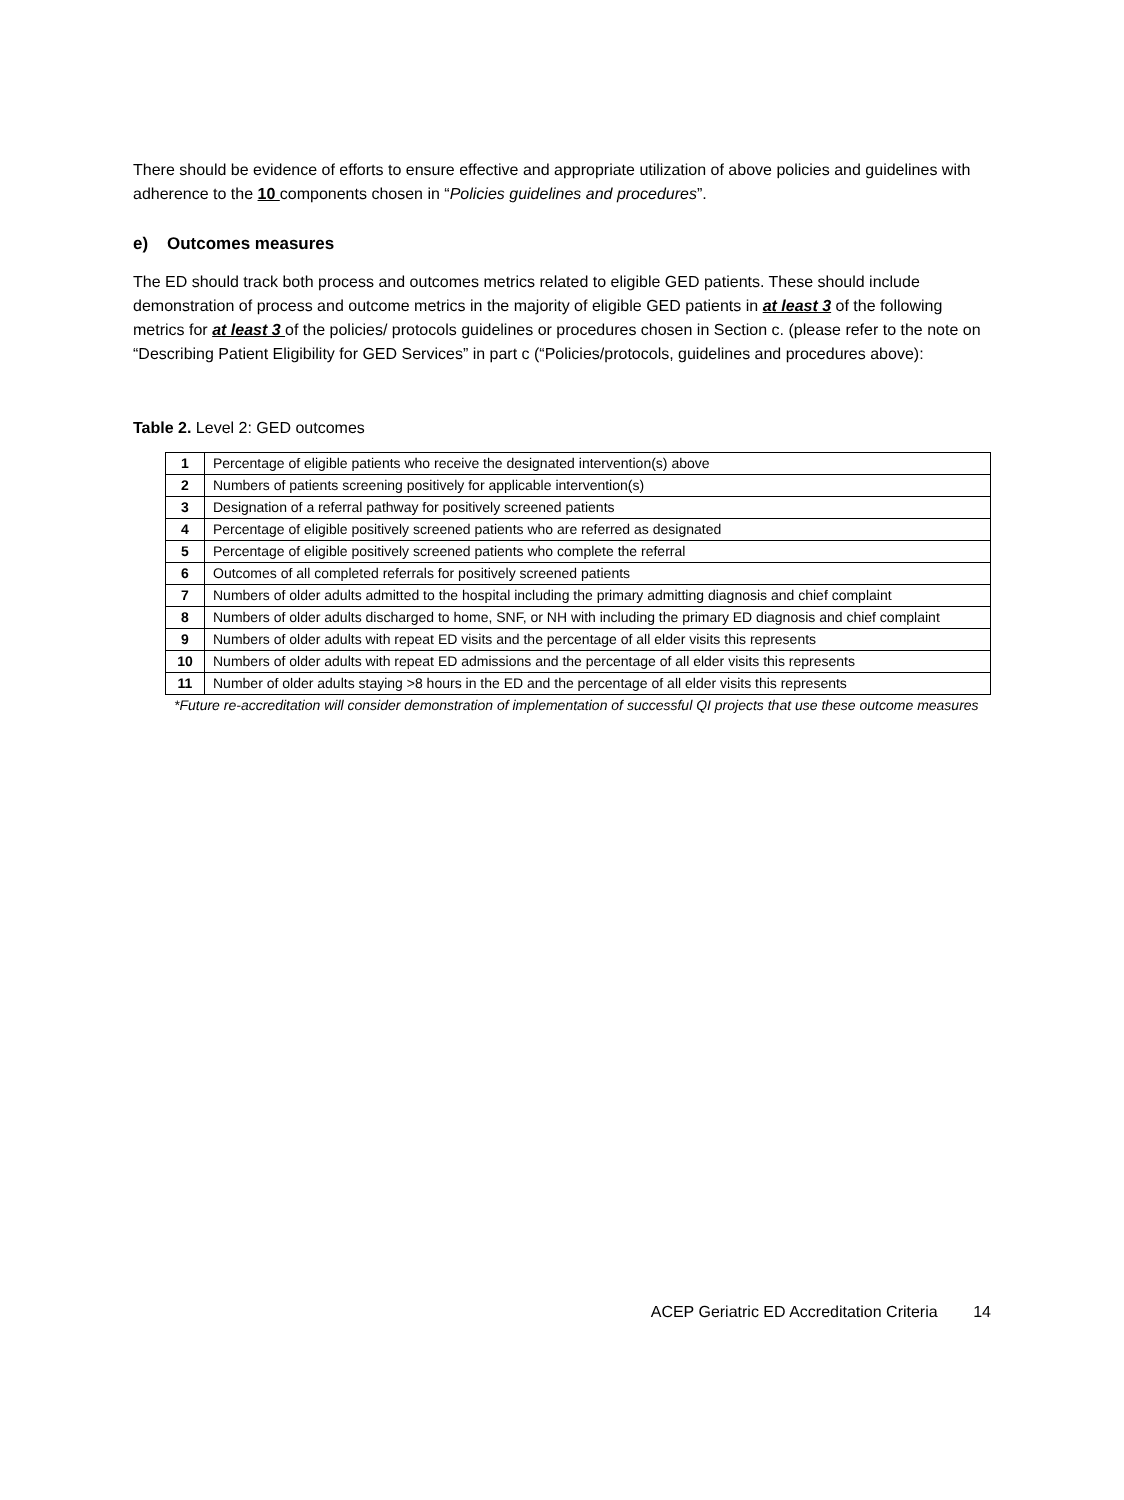There should be evidence of efforts to ensure effective and appropriate utilization of above policies and guidelines with adherence to the 10 components chosen in “Policies guidelines and procedures”.
e) Outcomes measures
The ED should track both process and outcomes metrics related to eligible GED patients. These should include demonstration of process and outcome metrics in the majority of eligible GED patients in at least 3 of the following metrics for at least 3 of the policies/ protocols guidelines or procedures chosen in Section c. (please refer to the note on “Describing Patient Eligibility for GED Services” in part c (“Policies/protocols, guidelines and procedures above):
Table 2. Level 2: GED outcomes
| 1 | Percentage of eligible patients who receive the designated intervention(s) above |
| 2 | Numbers of patients screening positively for applicable intervention(s) |
| 3 | Designation of a referral pathway for positively screened patients |
| 4 | Percentage of eligible positively screened patients who are referred as designated |
| 5 | Percentage of eligible positively screened patients who complete the referral |
| 6 | Outcomes of all completed referrals for positively screened patients |
| 7 | Numbers of older adults admitted to the hospital including the primary admitting diagnosis and chief complaint |
| 8 | Numbers of older adults discharged to home, SNF, or NH with including the primary ED diagnosis and chief complaint |
| 9 | Numbers of older adults with repeat ED visits and the percentage of all elder visits this represents |
| 10 | Numbers of older adults with repeat ED admissions and the percentage of all elder visits this represents |
| 11 | Number of older adults staying >8 hours in the ED and the percentage of all elder visits this represents |
*Future re-accreditation will consider demonstration of implementation of successful QI projects that use these outcome measures
ACEP Geriatric ED Accreditation Criteria 14